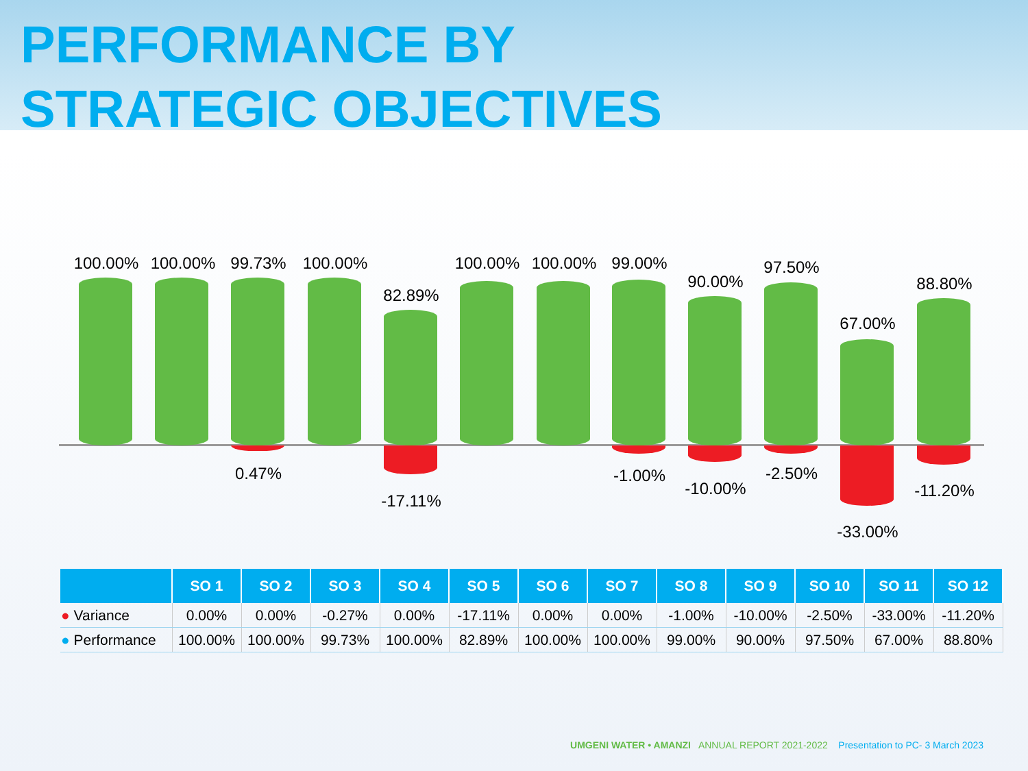PERFORMANCE BY
STRATEGIC OBJECTIVES
100.00% 100.00% 99.73%
0.47%
100.00%
82.89%
-17.11%
100.00% 100.00% 99.00%
-1.00%
90.00%
-10.00%
97.50%
-2.50%
67.00%
-33.00%
88.80%
-11.20%
| | SO 1 | SO 2 | SO 3 | SO 4 | SO 5 | SO 6 | SO 7 | SO 8 | SO 9 | SO 10 | SO 11 | SO 12 |
| --- | --- | --- | --- | --- | --- | --- | --- | --- | --- | --- | --- | --- |
| ● Variance | 0.00% | 0.00% | -0.27% | 0.00% | -17.11% | 0.00% | 0.00% | -1.00% | -10.00% | -2.50% | -33.00% | -11.20% |
| ● Performance | 100.00% | 100.00% | 99.73% | 100.00% | 82.89% | 100.00% | 100.00% | 99.00% | 90.00% | 97.50% | 67.00% | 88.80% |
UMGENI WATER • AMANZI ANNUAL REPORT 2021-2022 Presentation to PC- 3 March 2023